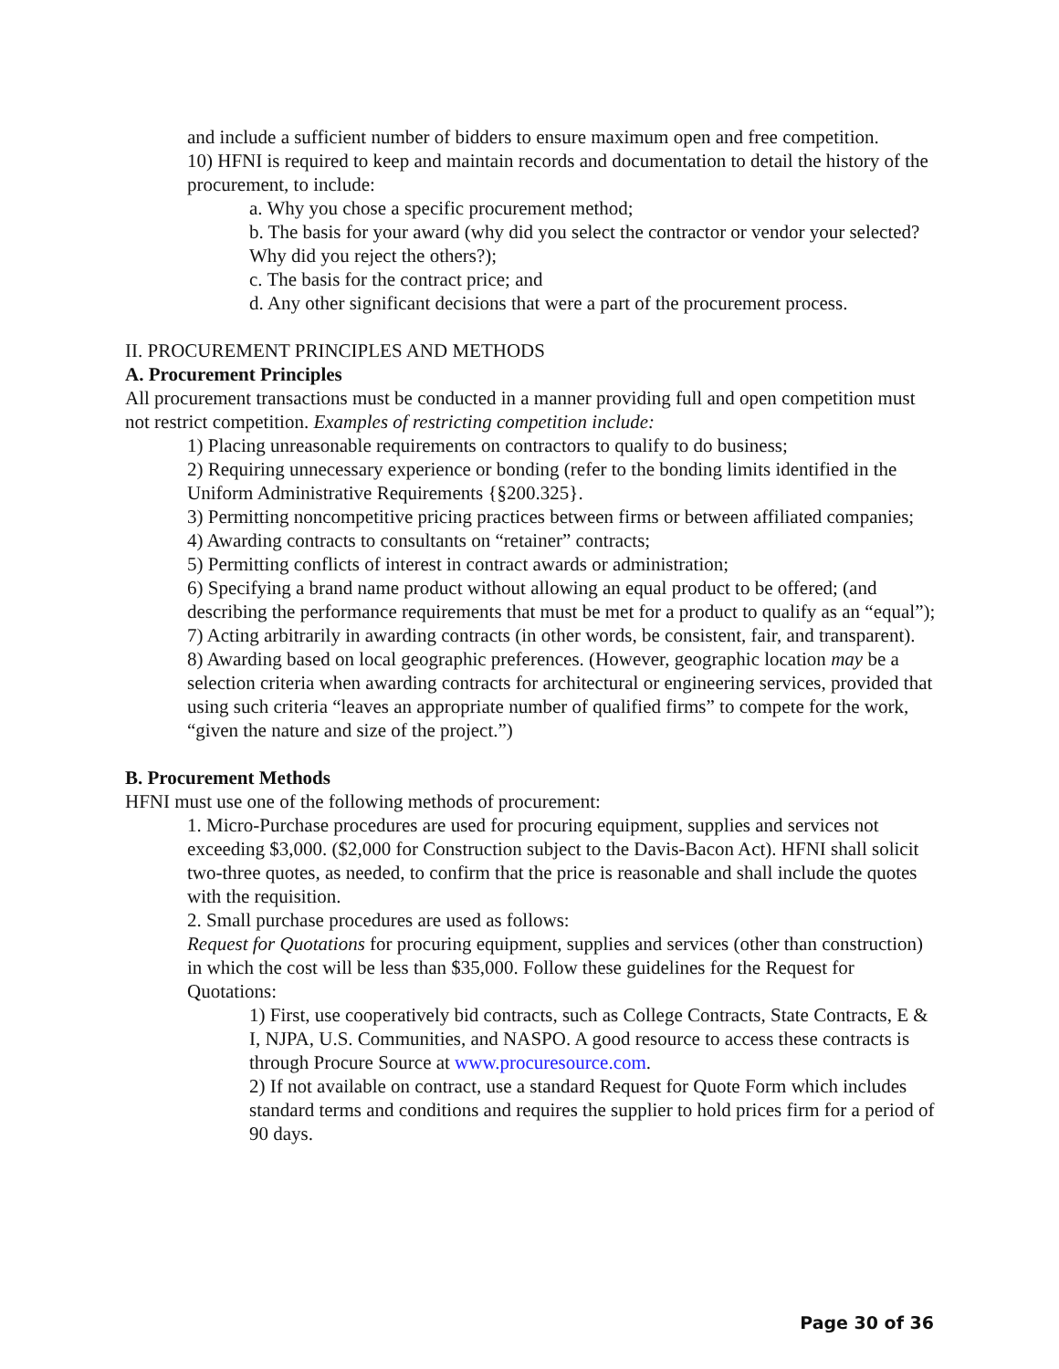and include a sufficient number of bidders to ensure maximum open and free competition.
10) HFNI is required to keep and maintain records and documentation to detail the history of the procurement, to include:
a. Why you chose a specific procurement method;
b. The basis for your award (why did you select the contractor or vendor your selected? Why did you reject the others?);
c. The basis for the contract price; and
d. Any other significant decisions that were a part of the procurement process.
II. PROCUREMENT PRINCIPLES AND METHODS
A. Procurement Principles
All procurement transactions must be conducted in a manner providing full and open competition must not restrict competition. Examples of restricting competition include:
1) Placing unreasonable requirements on contractors to qualify to do business;
2) Requiring unnecessary experience or bonding (refer to the bonding limits identified in the Uniform Administrative Requirements {§200.325}.
3) Permitting noncompetitive pricing practices between firms or between affiliated companies;
4) Awarding contracts to consultants on “retainer” contracts;
5) Permitting conflicts of interest in contract awards or administration;
6) Specifying a brand name product without allowing an equal product to be offered; (and describing the performance requirements that must be met for a product to qualify as an “equal”);
7) Acting arbitrarily in awarding contracts (in other words, be consistent, fair, and transparent).
8) Awarding based on local geographic preferences. (However, geographic location may be a selection criteria when awarding contracts for architectural or engineering services, provided that using such criteria “leaves an appropriate number of qualified firms” to compete for the work, “given the nature and size of the project.”)
B. Procurement Methods
HFNI must use one of the following methods of procurement:
1. Micro-Purchase procedures are used for procuring equipment, supplies and services not exceeding $3,000. ($2,000 for Construction subject to the Davis-Bacon Act). HFNI shall solicit two-three quotes, as needed, to confirm that the price is reasonable and shall include the quotes with the requisition.
2. Small purchase procedures are used as follows:
Request for Quotations for procuring equipment, supplies and services (other than construction) in which the cost will be less than $35,000. Follow these guidelines for the Request for Quotations:
1) First, use cooperatively bid contracts, such as College Contracts, State Contracts, E & I, NJPA, U.S. Communities, and NASPO. A good resource to access these contracts is through Procure Source at www.procuresource.com.
2) If not available on contract, use a standard Request for Quote Form which includes standard terms and conditions and requires the supplier to hold prices firm for a period of 90 days.
Page 30 of 36